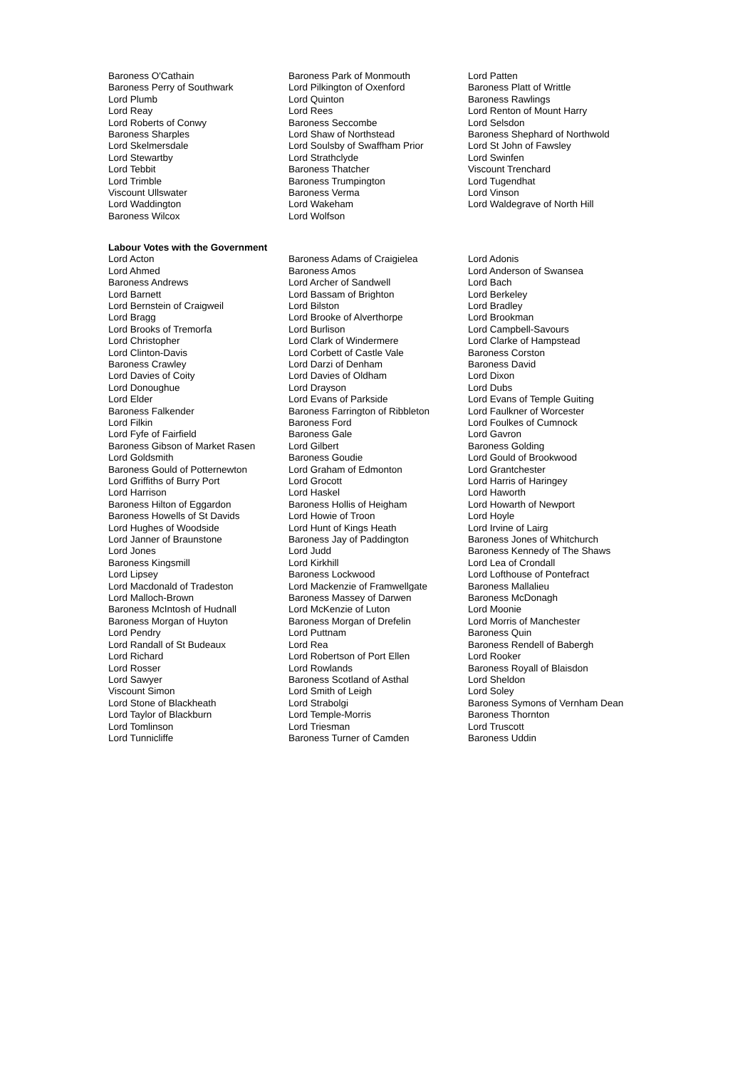| Baroness O'Cathain | Baroness Park of Monmouth | Lord Patten |
| Baroness Perry of Southwark | Lord Pilkington of Oxenford | Baroness Platt of Writtle |
| Lord Plumb | Lord Quinton | Baroness Rawlings |
| Lord Reay | Lord Rees | Lord Renton of Mount Harry |
| Lord Roberts of Conwy | Baroness Seccombe | Lord Selsdon |
| Baroness Sharples | Lord Shaw of Northstead | Baroness Shephard of Northwold |
| Lord Skelmersdale | Lord Soulsby of Swaffham Prior | Lord St John of Fawsley |
| Lord Stewartby | Lord Strathclyde | Lord Swinfen |
| Lord Tebbit | Baroness Thatcher | Viscount Trenchard |
| Lord Trimble | Baroness Trumpington | Lord Tugendhat |
| Viscount Ullswater | Baroness Verma | Lord Vinson |
| Lord Waddington | Lord Wakeham | Lord Waldegrave of North Hill |
| Baroness Wilcox | Lord Wolfson | |
Labour Votes with the Government
| Lord Acton | Baroness Adams of Craigielea | Lord Adonis |
| Lord Ahmed | Baroness Amos | Lord Anderson of Swansea |
| Baroness Andrews | Lord Archer of Sandwell | Lord Bach |
| Lord Barnett | Lord Bassam of Brighton | Lord Berkeley |
| Lord Bernstein of Craigweil | Lord Bilston | Lord Bradley |
| Lord Bragg | Lord Brooke of Alverthorpe | Lord Brookman |
| Lord Brooks of Tremorfa | Lord Burlison | Lord Campbell-Savours |
| Lord Christopher | Lord Clark of Windermere | Lord Clarke of Hampstead |
| Lord Clinton-Davis | Lord Corbett of Castle Vale | Baroness Corston |
| Baroness Crawley | Lord Darzi of Denham | Baroness David |
| Lord Davies of Coity | Lord Davies of Oldham | Lord Dixon |
| Lord Donoughue | Lord Drayson | Lord Dubs |
| Lord Elder | Lord Evans of Parkside | Lord Evans of Temple Guiting |
| Baroness Falkender | Baroness Farrington of Ribbleton | Lord Faulkner of Worcester |
| Lord Filkin | Baroness Ford | Lord Foulkes of Cumnock |
| Lord Fyfe of Fairfield | Baroness Gale | Lord Gavron |
| Baroness Gibson of Market Rasen | Lord Gilbert | Baroness Golding |
| Lord Goldsmith | Baroness Goudie | Lord Gould of Brookwood |
| Baroness Gould of Potternewton | Lord Graham of Edmonton | Lord Grantchester |
| Lord Griffiths of Burry Port | Lord Grocott | Lord Harris of Haringey |
| Lord Harrison | Lord Haskel | Lord Haworth |
| Baroness Hilton of Eggardon | Baroness Hollis of Heigham | Lord Howarth of Newport |
| Baroness Howells of St Davids | Lord Howie of Troon | Lord Hoyle |
| Lord Hughes of Woodside | Lord Hunt of Kings Heath | Lord Irvine of Lairg |
| Lord Janner of Braunstone | Baroness Jay of Paddington | Baroness Jones of Whitchurch |
| Lord Jones | Lord Judd | Baroness Kennedy of The Shaws |
| Baroness Kingsmill | Lord Kirkhill | Lord Lea of Crondall |
| Lord Lipsey | Baroness Lockwood | Lord Lofthouse of Pontefract |
| Lord Macdonald of Tradeston | Lord Mackenzie of Framwellgate | Baroness Mallalieu |
| Lord Malloch-Brown | Baroness Massey of Darwen | Baroness McDonagh |
| Baroness McIntosh of Hudnall | Lord McKenzie of Luton | Lord Moonie |
| Baroness Morgan of Huyton | Baroness Morgan of Drefelin | Lord Morris of Manchester |
| Lord Pendry | Lord Puttnam | Baroness Quin |
| Lord Randall of St Budeaux | Lord Rea | Baroness Rendell of Babergh |
| Lord Richard | Lord Robertson of Port Ellen | Lord Rooker |
| Lord Rosser | Lord Rowlands | Baroness Royall of Blaisdon |
| Lord Sawyer | Baroness Scotland of Asthal | Lord Sheldon |
| Viscount Simon | Lord Smith of Leigh | Lord Soley |
| Lord Stone of Blackheath | Lord Strabolgi | Baroness Symons of Vernham Dean |
| Lord Taylor of Blackburn | Lord Temple-Morris | Baroness Thornton |
| Lord Tomlinson | Lord Triesman | Lord Truscott |
| Lord Tunnicliffe | Baroness Turner of Camden | Baroness Uddin |